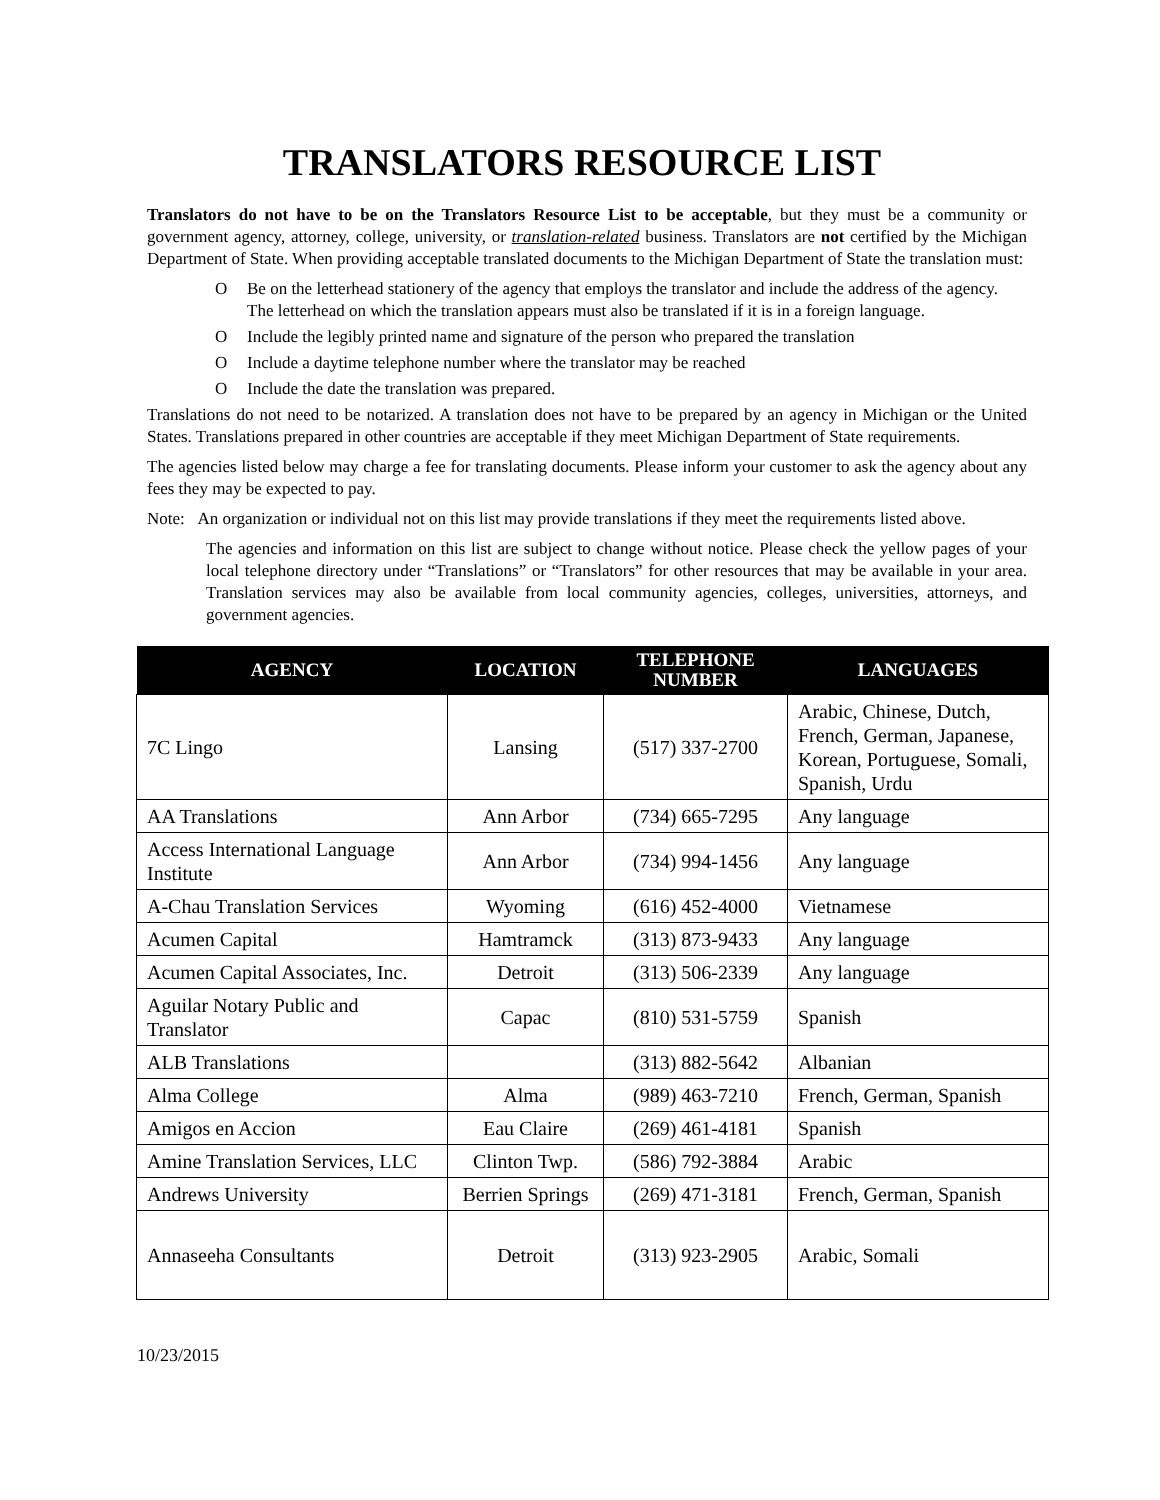TRANSLATORS RESOURCE LIST
Translators do not have to be on the Translators Resource List to be acceptable, but they must be a community or government agency, attorney, college, university, or translation-related business. Translators are not certified by the Michigan Department of State. When providing acceptable translated documents to the Michigan Department of State the translation must:
O Be on the letterhead stationery of the agency that employs the translator and include the address of the agency. The letterhead on which the translation appears must also be translated if it is in a foreign language.
O Include the legibly printed name and signature of the person who prepared the translation
O Include a daytime telephone number where the translator may be reached
O Include the date the translation was prepared.
Translations do not need to be notarized. A translation does not have to be prepared by an agency in Michigan or the United States. Translations prepared in other countries are acceptable if they meet Michigan Department of State requirements.
The agencies listed below may charge a fee for translating documents. Please inform your customer to ask the agency about any fees they may be expected to pay.
Note: An organization or individual not on this list may provide translations if they meet the requirements listed above.
The agencies and information on this list are subject to change without notice. Please check the yellow pages of your local telephone directory under “Translations” or “Translators” for other resources that may be available in your area. Translation services may also be available from local community agencies, colleges, universities, attorneys, and government agencies.
| AGENCY | LOCATION | TELEPHONE NUMBER | LANGUAGES |
| --- | --- | --- | --- |
| 7C Lingo | Lansing | (517) 337-2700 | Arabic, Chinese, Dutch, French, German, Japanese, Korean, Portuguese, Somali, Spanish, Urdu |
| AA Translations | Ann Arbor | (734) 665-7295 | Any language |
| Access International Language Institute | Ann Arbor | (734) 994-1456 | Any language |
| A-Chau Translation Services | Wyoming | (616) 452-4000 | Vietnamese |
| Acumen Capital | Hamtramck | (313) 873-9433 | Any language |
| Acumen Capital Associates, Inc. | Detroit | (313) 506-2339 | Any language |
| Aguilar Notary Public and Translator | Capac | (810) 531-5759 | Spanish |
| ALB Translations | | (313) 882-5642 | Albanian |
| Alma College | Alma | (989) 463-7210 | French, German, Spanish |
| Amigos en Accion | Eau Claire | (269) 461-4181 | Spanish |
| Amine Translation Services, LLC | Clinton Twp. | (586) 792-3884 | Arabic |
| Andrews University | Berrien Springs | (269) 471-3181 | French, German, Spanish |
| Annaseeha Consultants | Detroit | (313) 923-2905 | Arabic, Somali |
10/23/2015